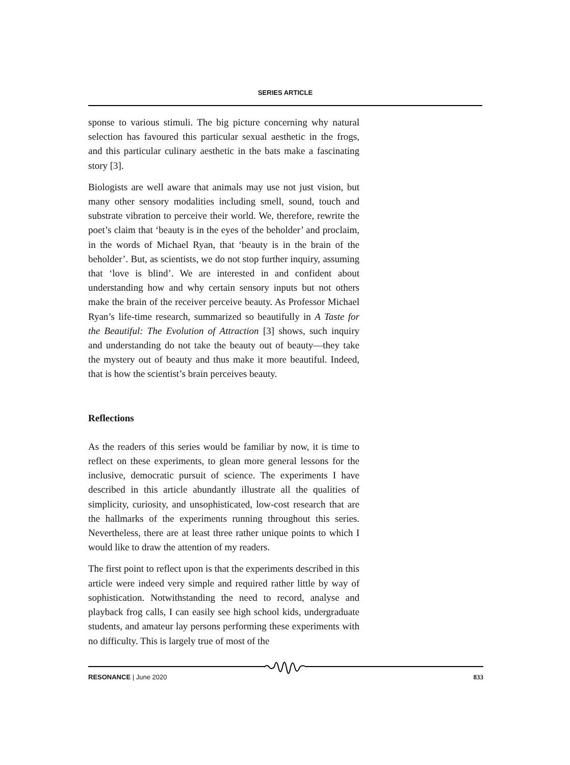SERIES ARTICLE
sponse to various stimuli. The big picture concerning why natural selection has favoured this particular sexual aesthetic in the frogs, and this particular culinary aesthetic in the bats make a fascinating story [3].
Biologists are well aware that animals may use not just vision, but many other sensory modalities including smell, sound, touch and substrate vibration to perceive their world. We, therefore, rewrite the poet’s claim that ‘beauty is in the eyes of the beholder’ and proclaim, in the words of Michael Ryan, that ‘beauty is in the brain of the beholder’. But, as scientists, we do not stop further inquiry, assuming that ‘love is blind’. We are interested in and confident about understanding how and why certain sensory inputs but not others make the brain of the receiver perceive beauty. As Professor Michael Ryan’s life-time research, summarized so beautifully in A Taste for the Beautiful: The Evolution of Attraction [3] shows, such inquiry and understanding do not take the beauty out of beauty—they take the mystery out of beauty and thus make it more beautiful. Indeed, that is how the scientist’s brain perceives beauty.
Reflections
As the readers of this series would be familiar by now, it is time to reflect on these experiments, to glean more general lessons for the inclusive, democratic pursuit of science. The experiments I have described in this article abundantly illustrate all the qualities of simplicity, curiosity, and unsophisticated, low-cost research that are the hallmarks of the experiments running throughout this series. Nevertheless, there are at least three rather unique points to which I would like to draw the attention of my readers.
The first point to reflect upon is that the experiments described in this article were indeed very simple and required rather little by way of sophistication. Notwithstanding the need to record, analyse and playback frog calls, I can easily see high school kids, undergraduate students, and amateur lay persons performing these experiments with no difficulty. This is largely true of most of the
RESONANCE | June 2020 833